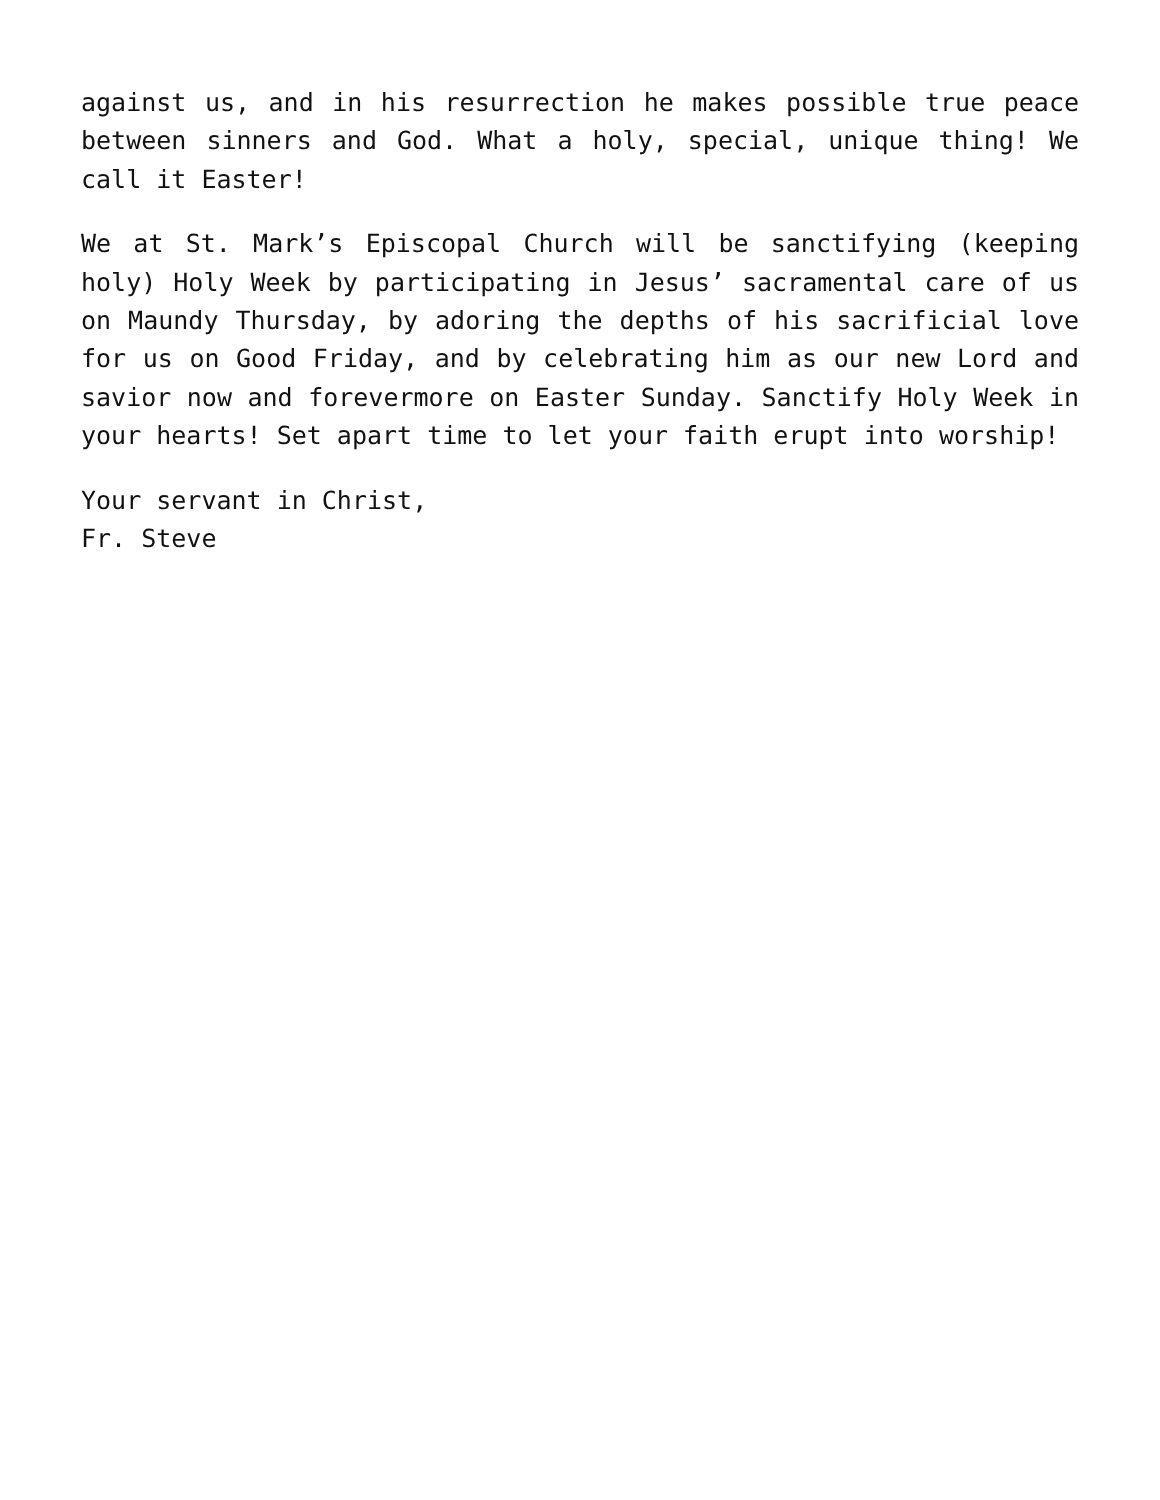against us, and in his resurrection he makes possible true peace between sinners and God. What a holy, special, unique thing! We call it Easter!
We at St. Mark’s Episcopal Church will be sanctifying (keeping holy) Holy Week by participating in Jesus’ sacramental care of us on Maundy Thursday, by adoring the depths of his sacrificial love for us on Good Friday, and by celebrating him as our new Lord and savior now and forevermore on Easter Sunday. Sanctify Holy Week in your hearts! Set apart time to let your faith erupt into worship!
Your servant in Christ,
Fr. Steve